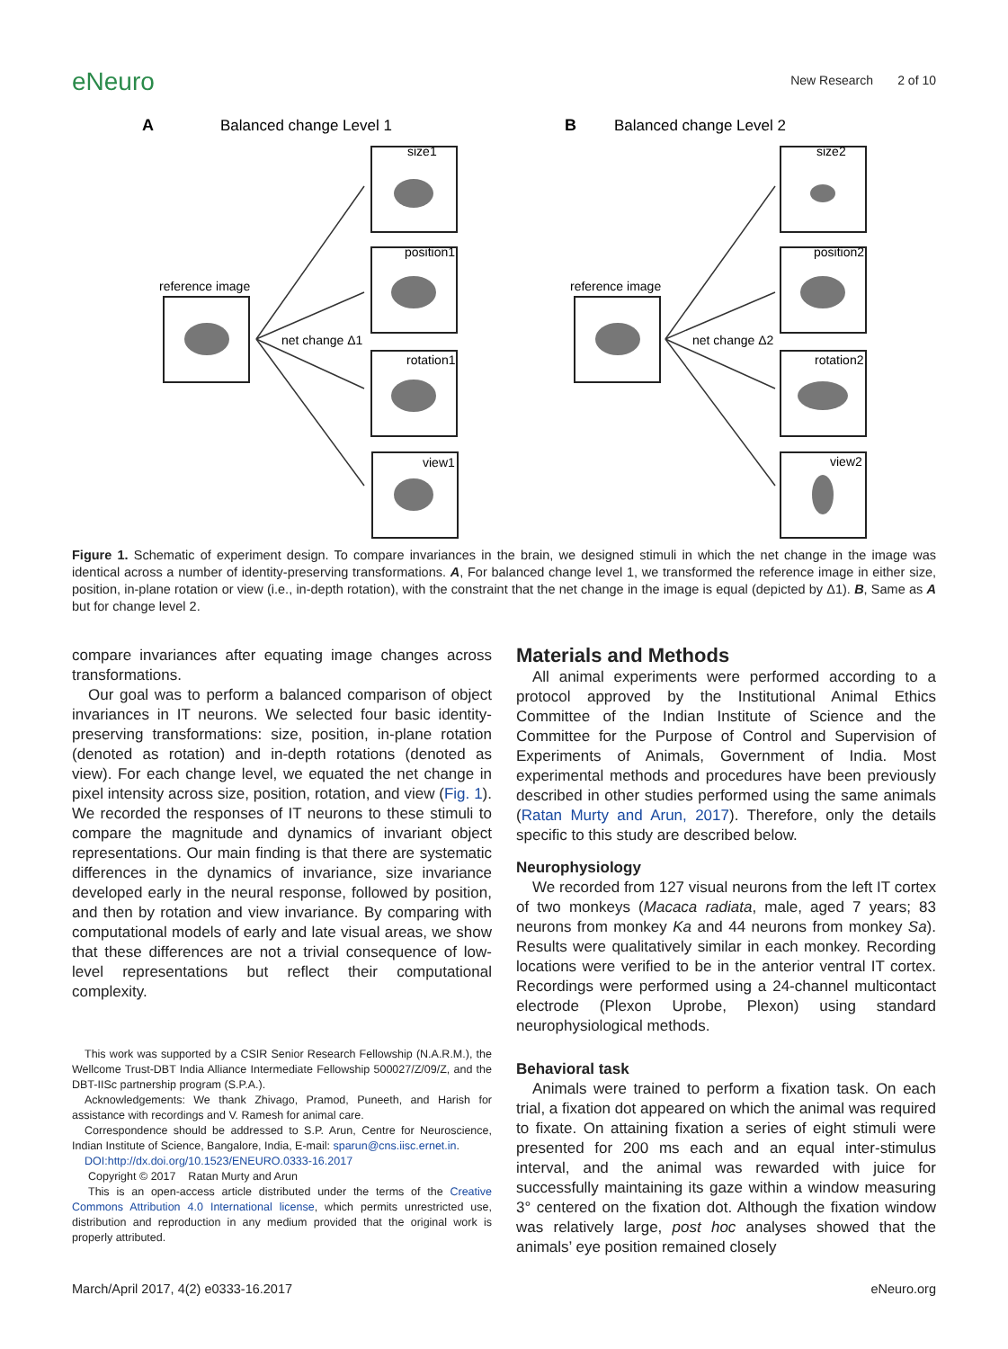eNeuro
New Research 2 of 10
A
Balanced change Level 1
B
Balanced change Level 2
reference image
reference image
net change Δ1
net change Δ2
size1
position1
rotation1
view1
size2
position2
rotation2
view2
Figure 1. Schematic of experiment design. To compare invariances in the brain, we designed stimuli in which the net change in the image was identical across a number of identity-preserving transformations. A, For balanced change level 1, we transformed the reference image in either size, position, in-plane rotation or view (i.e., in-depth rotation), with the constraint that the net change in the image is equal (depicted by Δ1). B, Same as A but for change level 2.
compare invariances after equating image changes across transformations.
Our goal was to perform a balanced comparison of object invariances in IT neurons. We selected four basic identity-preserving transformations: size, position, in-plane rotation (denoted as rotation) and in-depth rotations (denoted as view). For each change level, we equated the net change in pixel intensity across size, position, rotation, and view (Fig. 1). We recorded the responses of IT neurons to these stimuli to compare the magnitude and dynamics of invariant object representations. Our main finding is that there are systematic differences in the dynamics of invariance, size invariance developed early in the neural response, followed by position, and then by rotation and view invariance. By comparing with computational models of early and late visual areas, we show that these differences are not a trivial consequence of low-level representations but reflect their computational complexity.
This work was supported by a CSIR Senior Research Fellowship (N.A.R.M.), the Wellcome Trust-DBT India Alliance Intermediate Fellowship 500027/Z/09/Z, and the DBT-IISc partnership program (S.P.A.).
Acknowledgements: We thank Zhivago, Pramod, Puneeth, and Harish for assistance with recordings and V. Ramesh for animal care.
Correspondence should be addressed to S.P. Arun, Centre for Neuroscience, Indian Institute of Science, Bangalore, India, E-mail: sparun@cns.iisc.ernet.in.
DOI:http://dx.doi.org/10.1523/ENEURO.0333-16.2017
Copyright © 2017 Ratan Murty and Arun
This is an open-access article distributed under the terms of the Creative Commons Attribution 4.0 International license, which permits unrestricted use, distribution and reproduction in any medium provided that the original work is properly attributed.
Materials and Methods
All animal experiments were performed according to a protocol approved by the Institutional Animal Ethics Committee of the Indian Institute of Science and the Committee for the Purpose of Control and Supervision of Experiments of Animals, Government of India. Most experimental methods and procedures have been previously described in other studies performed using the same animals (Ratan Murty and Arun, 2017). Therefore, only the details specific to this study are described below.
Neurophysiology
We recorded from 127 visual neurons from the left IT cortex of two monkeys (Macaca radiata, male, aged 7 years; 83 neurons from monkey Ka and 44 neurons from monkey Sa). Results were qualitatively similar in each monkey. Recording locations were verified to be in the anterior ventral IT cortex. Recordings were performed using a 24-channel multicontact electrode (Plexon Uprobe, Plexon) using standard neurophysiological methods.
Behavioral task
Animals were trained to perform a fixation task. On each trial, a fixation dot appeared on which the animal was required to fixate. On attaining fixation a series of eight stimuli were presented for 200 ms each and an equal inter-stimulus interval, and the animal was rewarded with juice for successfully maintaining its gaze within a window measuring 3° centered on the fixation dot. Although the fixation window was relatively large, post hoc analyses showed that the animals’ eye position remained closely
March/April 2017, 4(2) e0333-16.2017 eNeuro.org